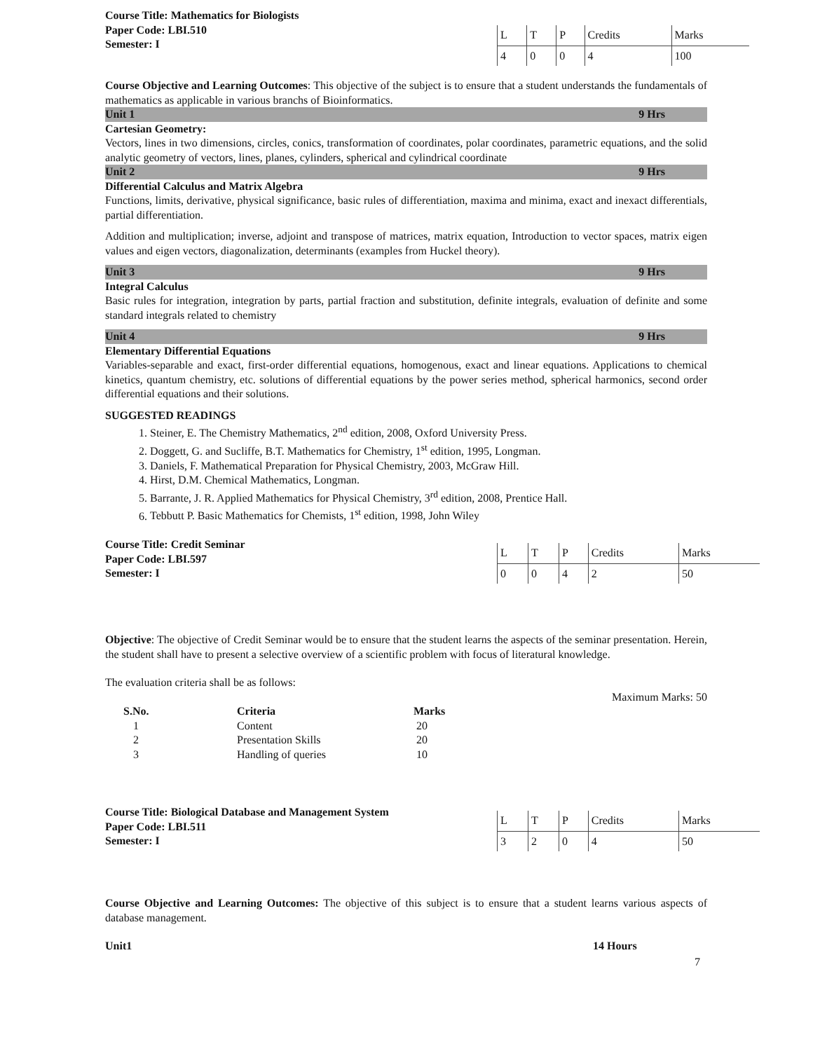Course Title: Mathematics for Biologists
Paper Code: LBI.510
Semester: I
| L | T | P | Credits | Marks |
| 4 | 0 | 0 | 4 | 100 |
Course Objective and Learning Outcomes: This objective of the subject is to ensure that a student understands the fundamentals of mathematics as applicable in various branchs of Bioinformatics.
Unit 1 9 Hrs
Cartesian Geometry:
Vectors, lines in two dimensions, circles, conics, transformation of coordinates, polar coordinates, parametric equations, and the solid analytic geometry of vectors, lines, planes, cylinders, spherical and cylindrical coordinate
Unit 2 9 Hrs
Differential Calculus and Matrix Algebra
Functions, limits, derivative, physical significance, basic rules of differentiation, maxima and minima, exact and inexact differentials, partial differentiation.
Addition and multiplication; inverse, adjoint and transpose of matrices, matrix equation, Introduction to vector spaces, matrix eigen values and eigen vectors, diagonalization, determinants (examples from Huckel theory).
Unit 3 9 Hrs
Integral Calculus
Basic rules for integration, integration by parts, partial fraction and substitution, definite integrals, evaluation of definite and some standard integrals related to chemistry
Unit 4 9 Hrs
Elementary Differential Equations
Variables-separable and exact, first-order differential equations, homogenous, exact and linear equations. Applications to chemical kinetics, quantum chemistry, etc. solutions of differential equations by the power series method, spherical harmonics, second order differential equations and their solutions.
SUGGESTED READINGS
1. Steiner, E. The Chemistry Mathematics, 2<sup>nd</sup> edition, 2008, Oxford University Press.
2. Doggett, G. and Sucliffe, B.T. Mathematics for Chemistry, 1<sup>st</sup> edition, 1995, Longman.
3. Daniels, F. Mathematical Preparation for Physical Chemistry, 2003, McGraw Hill.
4. Hirst, D.M. Chemical Mathematics, Longman.
5. Barrante, J. R. Applied Mathematics for Physical Chemistry, 3<sup>rd</sup> edition, 2008, Prentice Hall.
6. Tebbutt P. Basic Mathematics for Chemists, 1<sup>st</sup> edition, 1998, John Wiley
Course Title: Credit Seminar
Paper Code: LBI.597
Semester: I
| L | T | P | Credits | Marks |
| 0 | 0 | 4 | 2 | 50 |
Objective: The objective of Credit Seminar would be to ensure that the student learns the aspects of the seminar presentation. Herein, the student shall have to present a selective overview of a scientific problem with focus of literatural knowledge.
The evaluation criteria shall be as follows:
Maximum Marks: 50
| S.No. | Criteria | Marks |
| --- | --- | --- |
| 1 | Content | 20 |
| 2 | Presentation Skills | 20 |
| 3 | Handling of queries | 10 |
Course Title: Biological Database and Management System
Paper Code: LBI.511
Semester: I
| L | T | P | Credits | Marks |
| 3 | 2 | 0 | 4 | 50 |
Course Objective and Learning Outcomes: The objective of this subject is to ensure that a student learns various aspects of database management.
Unit1 14 Hours
7